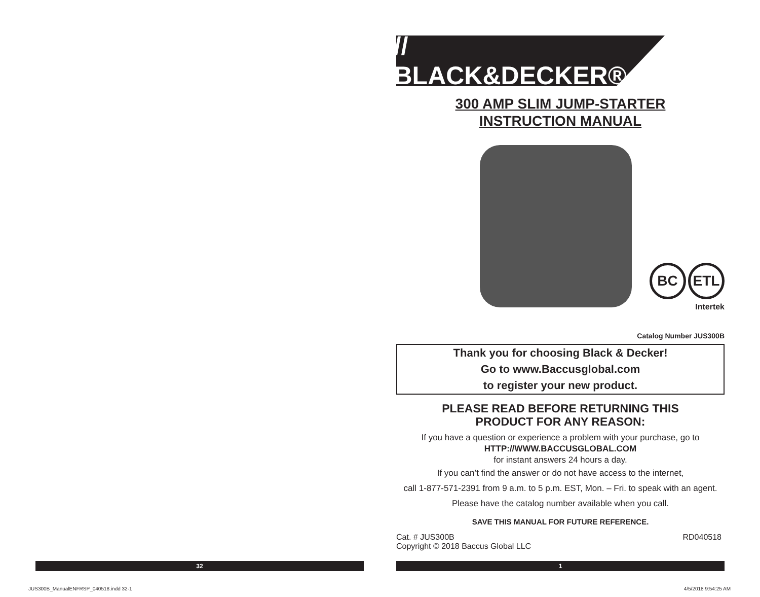// BLACK&DECKER®
300 AMP SLIM JUMP-STARTER
INSTRUCTION MANUAL
BC ETL
Intertek
Catalog Number JUS300B
Thank you for choosing Black & Decker!
Go to www.Baccusglobal.com
to register your new product.
PLEASE READ BEFORE RETURNING THIS
PRODUCT FOR ANY REASON:
If you have a question or experience a problem with your purchase, go to
HTTP://WWW.BACCUSGLOBAL.COM
for instant answers 24 hours a day.
If you can’t find the answer or do not have access to the internet,
call 1-877-571-2391 from 9 a.m. to 5 p.m. EST, Mon. – Fri. to speak with an agent.
Please have the catalog number available when you call.
SAVE THIS MANUAL FOR FUTURE REFERENCE.
Cat. # JUS300B
Copyright © 2018 Baccus Global LLC RD040518
32 1
JUS300B_ManualENFRSP_040518.indd 32-1
4/5/2018 9:54:25 AM